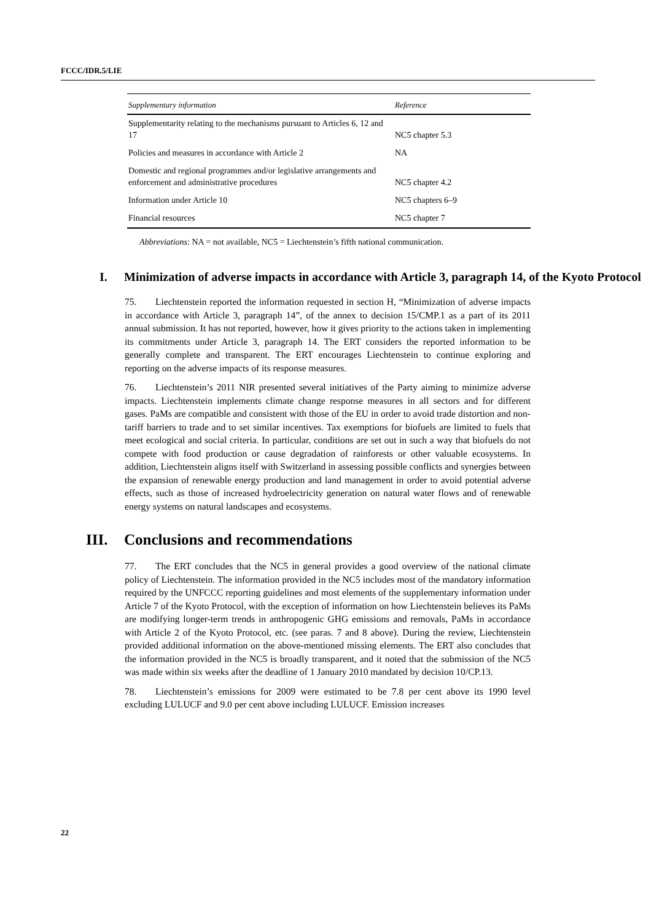FCCC/IDR.5/LIE
| Supplementary information | Reference |
| --- | --- |
| Supplementarity relating to the mechanisms pursuant to Articles 6, 12 and 17 | NC5 chapter 5.3 |
| Policies and measures in accordance with Article 2 | NA |
| Domestic and regional programmes and/or legislative arrangements and enforcement and administrative procedures | NC5 chapter 4.2 |
| Information under Article 10 | NC5 chapters 6–9 |
| Financial resources | NC5 chapter 7 |
Abbreviations: NA = not available, NC5 = Liechtenstein’s fifth national communication.
I. Minimization of adverse impacts in accordance with Article 3, paragraph 14, of the Kyoto Protocol
75. Liechtenstein reported the information requested in section H, “Minimization of adverse impacts in accordance with Article 3, paragraph 14”, of the annex to decision 15/CMP.1 as a part of its 2011 annual submission. It has not reported, however, how it gives priority to the actions taken in implementing its commitments under Article 3, paragraph 14. The ERT considers the reported information to be generally complete and transparent. The ERT encourages Liechtenstein to continue exploring and reporting on the adverse impacts of its response measures.
76. Liechtenstein’s 2011 NIR presented several initiatives of the Party aiming to minimize adverse impacts. Liechtenstein implements climate change response measures in all sectors and for different gases. PaMs are compatible and consistent with those of the EU in order to avoid trade distortion and non-tariff barriers to trade and to set similar incentives. Tax exemptions for biofuels are limited to fuels that meet ecological and social criteria. In particular, conditions are set out in such a way that biofuels do not compete with food production or cause degradation of rainforests or other valuable ecosystems. In addition, Liechtenstein aligns itself with Switzerland in assessing possible conflicts and synergies between the expansion of renewable energy production and land management in order to avoid potential adverse effects, such as those of increased hydroelectricity generation on natural water flows and of renewable energy systems on natural landscapes and ecosystems.
III. Conclusions and recommendations
77. The ERT concludes that the NC5 in general provides a good overview of the national climate policy of Liechtenstein. The information provided in the NC5 includes most of the mandatory information required by the UNFCCC reporting guidelines and most elements of the supplementary information under Article 7 of the Kyoto Protocol, with the exception of information on how Liechtenstein believes its PaMs are modifying longer-term trends in anthropogenic GHG emissions and removals, PaMs in accordance with Article 2 of the Kyoto Protocol, etc. (see paras. 7 and 8 above). During the review, Liechtenstein provided additional information on the above-mentioned missing elements. The ERT also concludes that the information provided in the NC5 is broadly transparent, and it noted that the submission of the NC5 was made within six weeks after the deadline of 1 January 2010 mandated by decision 10/CP.13.
78. Liechtenstein’s emissions for 2009 were estimated to be 7.8 per cent above its 1990 level excluding LULUCF and 9.0 per cent above including LULUCF. Emission increases
22